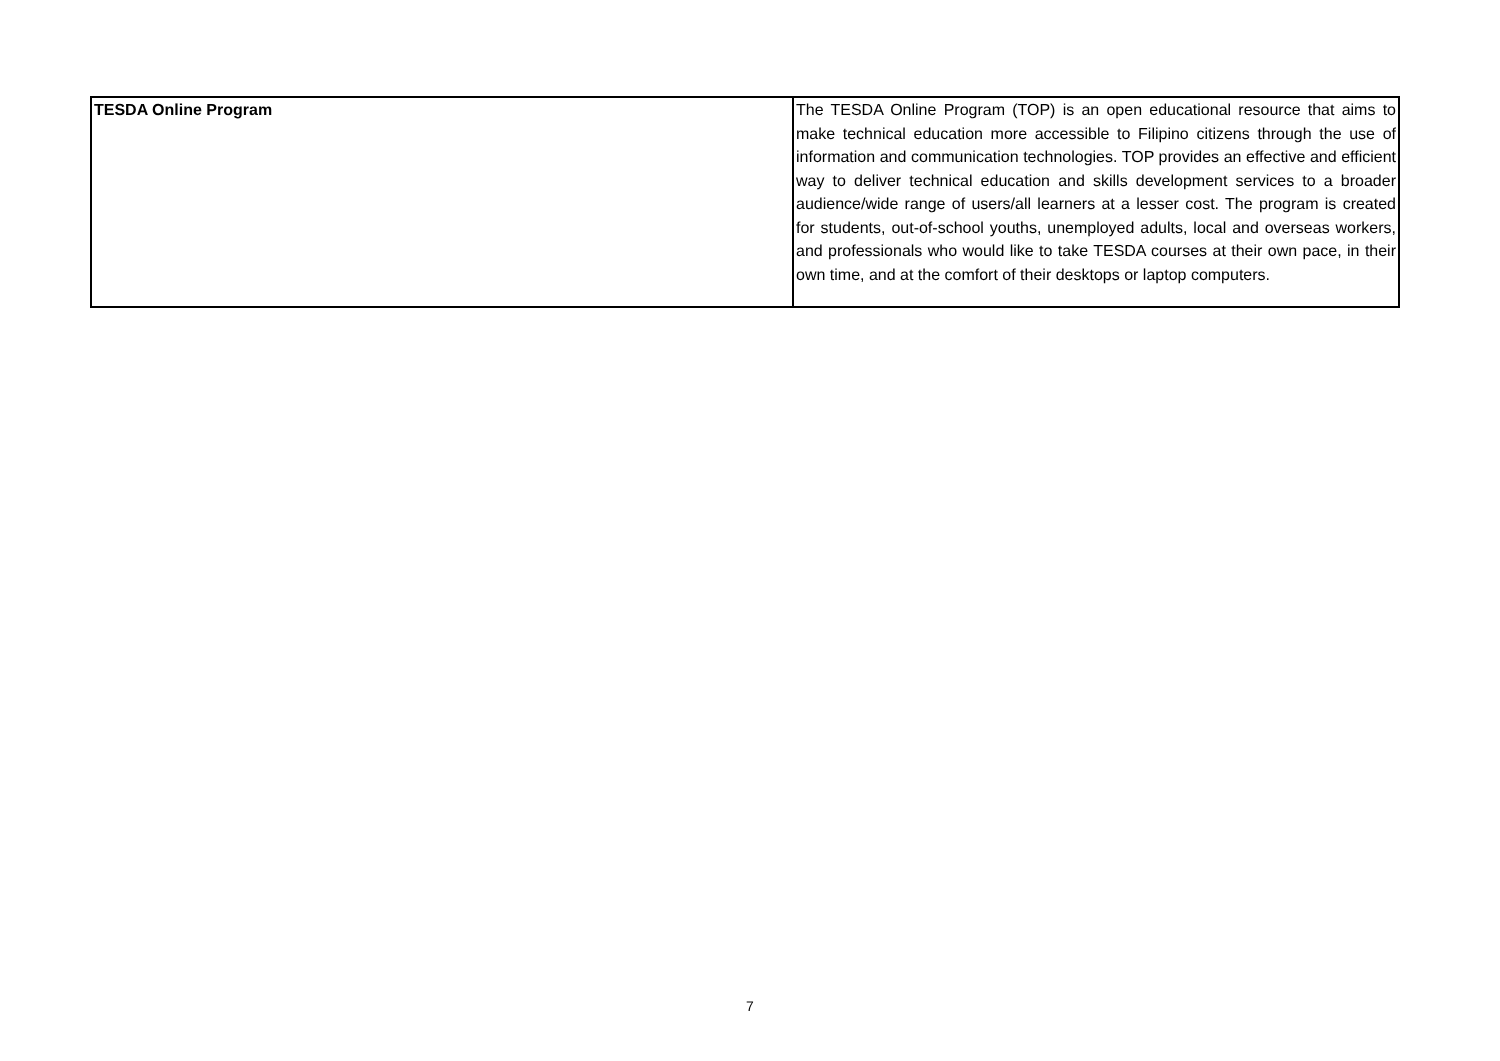| TESDA Online Program | The TESDA Online Program (TOP) is an open educational resource that aims to make technical education more accessible to Filipino citizens through the use of information and communication technologies. TOP provides an effective and efficient way to deliver technical education and skills development services to a broader audience/wide range of users/all learners at a lesser cost. The program is created for students, out-of-school youths, unemployed adults, local and overseas workers, and professionals who would like to take TESDA courses at their own pace, in their own time, and at the comfort of their desktops or laptop computers. |
7